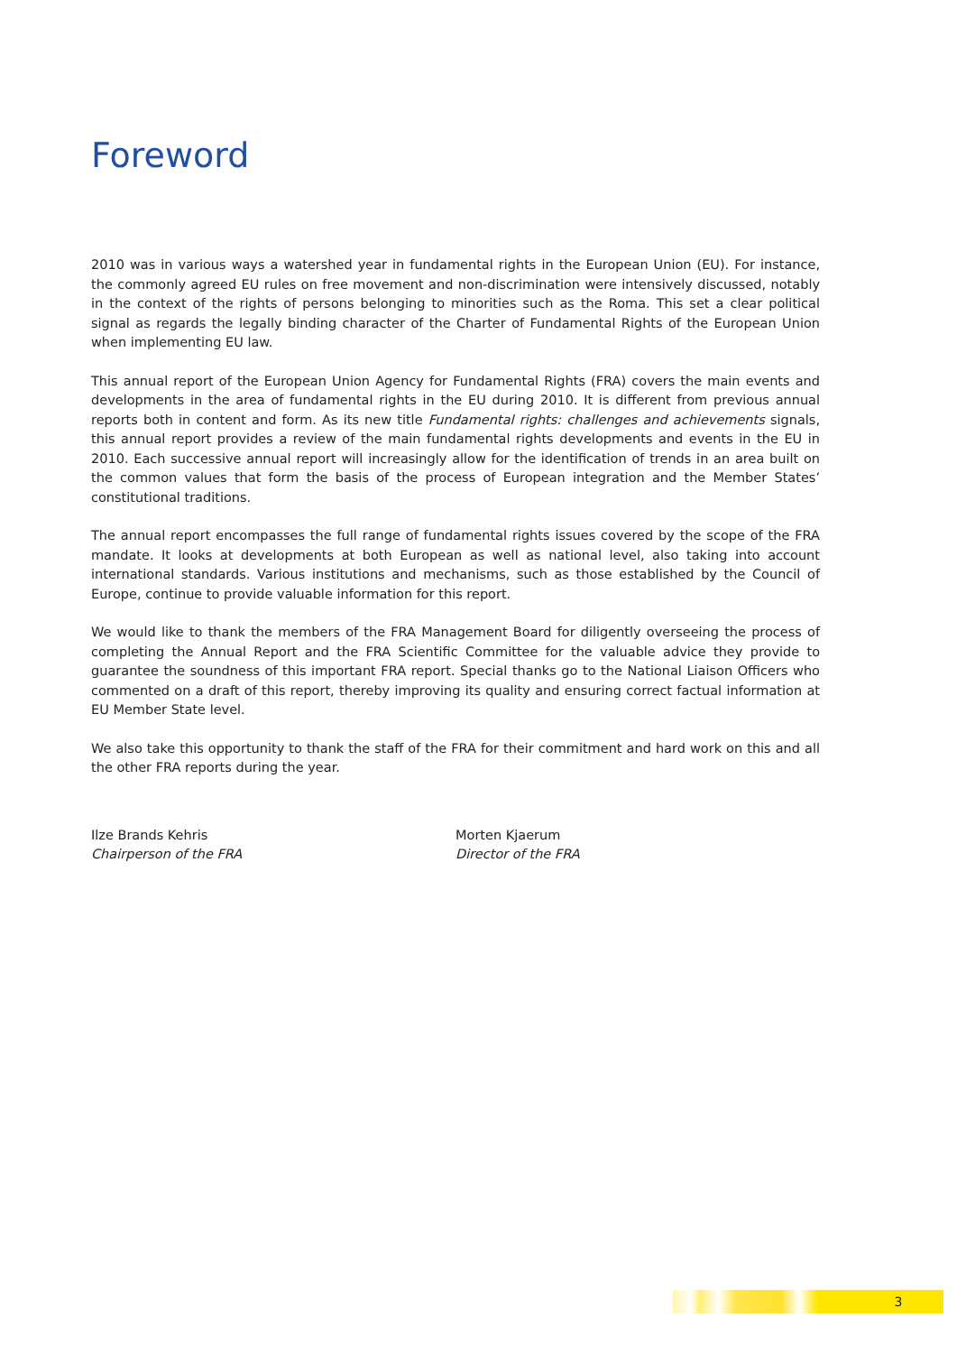Foreword
2010 was in various ways a watershed year in fundamental rights in the European Union (EU). For instance, the commonly agreed EU rules on free movement and non-discrimination were intensively discussed, notably in the context of the rights of persons belonging to minorities such as the Roma. This set a clear political signal as regards the legally binding character of the Charter of Fundamental Rights of the European Union when implementing EU law.
This annual report of the European Union Agency for Fundamental Rights (FRA) covers the main events and developments in the area of fundamental rights in the EU during 2010. It is different from previous annual reports both in content and form. As its new title Fundamental rights: challenges and achievements signals, this annual report provides a review of the main fundamental rights developments and events in the EU in 2010. Each successive annual report will increasingly allow for the identification of trends in an area built on the common values that form the basis of the process of European integration and the Member States’ constitutional traditions.
The annual report encompasses the full range of fundamental rights issues covered by the scope of the FRA mandate. It looks at developments at both European as well as national level, also taking into account international standards. Various institutions and mechanisms, such as those established by the Council of Europe, continue to provide valuable information for this report.
We would like to thank the members of the FRA Management Board for diligently overseeing the process of completing the Annual Report and the FRA Scientific Committee for the valuable advice they provide to guarantee the soundness of this important FRA report. Special thanks go to the National Liaison Officers who commented on a draft of this report, thereby improving its quality and ensuring correct factual information at EU Member State level.
We also take this opportunity to thank the staff of the FRA for their commitment and hard work on this and all the other FRA reports during the year.
Ilze Brands Kehris
Chairperson of the FRA
Morten Kjaerum
Director of the FRA
3